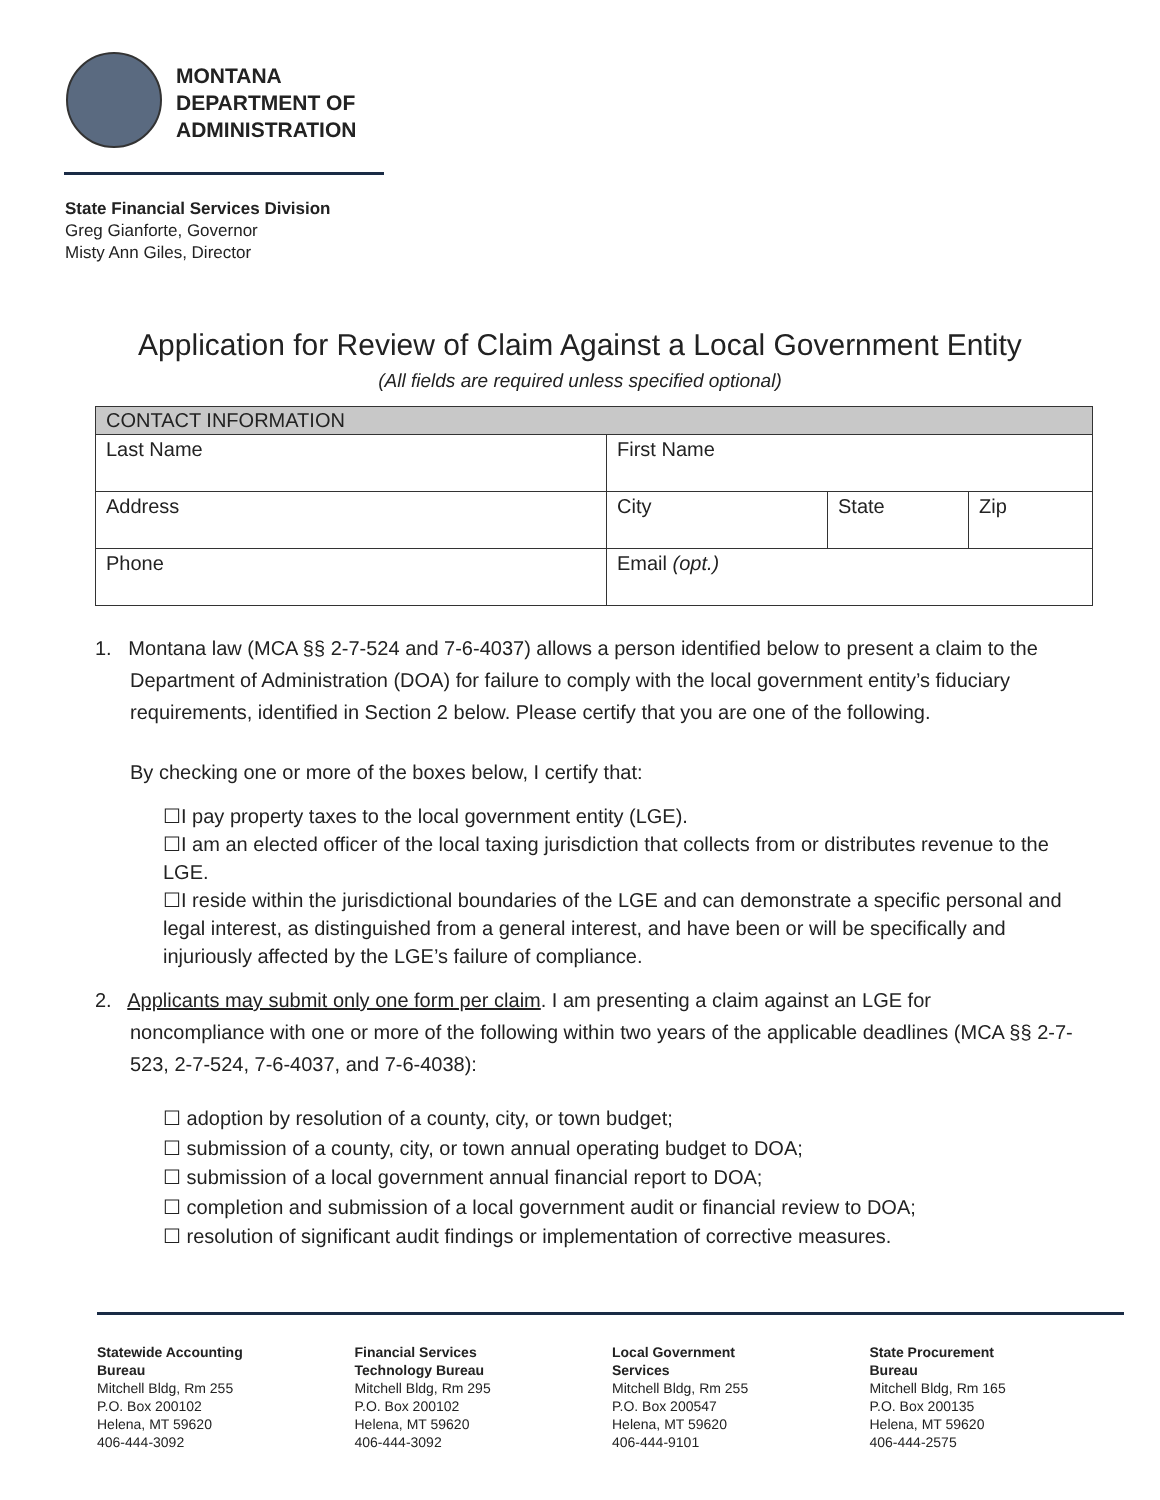MONTANA
DEPARTMENT OF
ADMINISTRATION
State Financial Services Division
Greg Gianforte, Governor
Misty Ann Giles, Director
Application for Review of Claim Against a Local Government Entity
(All fields are required unless specified optional)
| CONTACT INFORMATION | | | |
| --- | --- | --- | --- |
| Last Name | First Name | | |
| Address | City | State | Zip |
| Phone | Email (opt.) | | |
1. Montana law (MCA §§ 2-7-524 and 7-6-4037) allows a person identified below to present a claim to the
Department of Administration (DOA) for failure to comply with the local government entity’s fiduciary requirements, identified in Section 2 below. Please certify that you are one of the following.
By checking one or more of the boxes below, I certify that:
☐I pay property taxes to the local government entity (LGE).
☐I am an elected officer of the local taxing jurisdiction that collects from or distributes revenue to the LGE.
☐I reside within the jurisdictional boundaries of the LGE and can demonstrate a specific personal and legal interest, as distinguished from a general interest, and have been or will be specifically and injuriously affected by the LGE’s failure of compliance.
2. Applicants may submit only one form per claim. I am presenting a claim against an LGE for
noncompliance with one or more of the following within two years of the applicable deadlines (MCA §§ 2-7-523, 2-7-524, 7-6-4037, and 7-6-4038):
☐ adoption by resolution of a county, city, or town budget;
☐ submission of a county, city, or town annual operating budget to DOA;
☐ submission of a local government annual financial report to DOA;
☐ completion and submission of a local government audit or financial review to DOA;
☐ resolution of significant audit findings or implementation of corrective measures.
Statewide Accounting
Bureau
Mitchell Bldg, Rm 255
P.O. Box 200102
Helena, MT 59620
406-444-3092
Financial Services
Technology Bureau
Mitchell Bldg, Rm 295
P.O. Box 200102
Helena, MT 59620
406-444-3092
Local Government
Services
Mitchell Bldg, Rm 255
P.O. Box 200547
Helena, MT 59620
406-444-9101
State Procurement
Bureau
Mitchell Bldg, Rm 165
P.O. Box 200135
Helena, MT 59620
406-444-2575